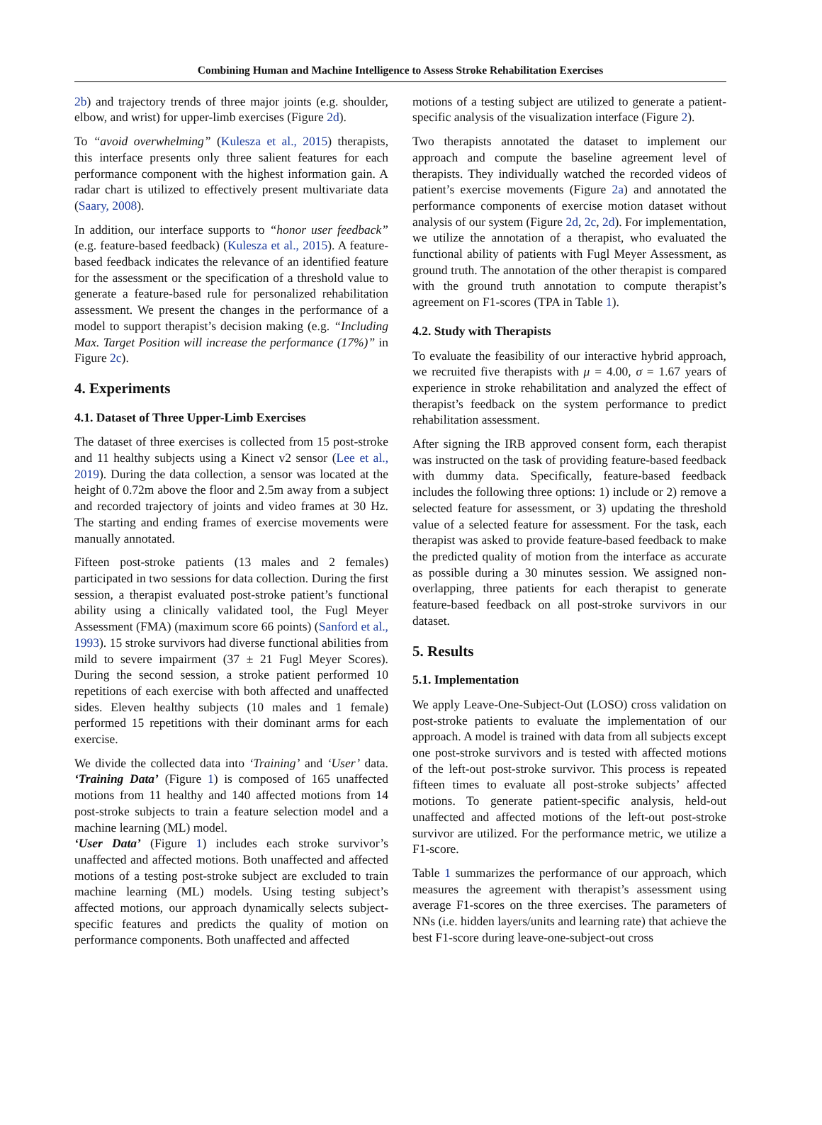Combining Human and Machine Intelligence to Assess Stroke Rehabilitation Exercises
2b) and trajectory trends of three major joints (e.g. shoulder, elbow, and wrist) for upper-limb exercises (Figure 2d).
To “avoid overwhelming” (Kulesza et al., 2015) therapists, this interface presents only three salient features for each performance component with the highest information gain. A radar chart is utilized to effectively present multivariate data (Saary, 2008).
In addition, our interface supports to “honor user feedback” (e.g. feature-based feedback) (Kulesza et al., 2015). A feature-based feedback indicates the relevance of an identified feature for the assessment or the specification of a threshold value to generate a feature-based rule for personalized rehabilitation assessment. We present the changes in the performance of a model to support therapist’s decision making (e.g. “Including Max. Target Position will increase the performance (17%)” in Figure 2c).
4. Experiments
4.1. Dataset of Three Upper-Limb Exercises
The dataset of three exercises is collected from 15 post-stroke and 11 healthy subjects using a Kinect v2 sensor (Lee et al., 2019). During the data collection, a sensor was located at the height of 0.72m above the floor and 2.5m away from a subject and recorded trajectory of joints and video frames at 30 Hz. The starting and ending frames of exercise movements were manually annotated.
Fifteen post-stroke patients (13 males and 2 females) participated in two sessions for data collection. During the first session, a therapist evaluated post-stroke patient’s functional ability using a clinically validated tool, the Fugl Meyer Assessment (FMA) (maximum score 66 points) (Sanford et al., 1993). 15 stroke survivors had diverse functional abilities from mild to severe impairment (37 ± 21 Fugl Meyer Scores). During the second session, a stroke patient performed 10 repetitions of each exercise with both affected and unaffected sides. Eleven healthy subjects (10 males and 1 female) performed 15 repetitions with their dominant arms for each exercise.
We divide the collected data into ‘Training’ and ‘User’ data. ‘Training Data’ (Figure 1) is composed of 165 unaffected motions from 11 healthy and 140 affected motions from 14 post-stroke subjects to train a feature selection model and a machine learning (ML) model.
‘User Data’ (Figure 1) includes each stroke survivor’s unaffected and affected motions. Both unaffected and affected motions of a testing post-stroke subject are excluded to train machine learning (ML) models. Using testing subject’s affected motions, our approach dynamically selects subject-specific features and predicts the quality of motion on performance components. Both unaffected and affected
motions of a testing subject are utilized to generate a patient-specific analysis of the visualization interface (Figure 2).
Two therapists annotated the dataset to implement our approach and compute the baseline agreement level of therapists. They individually watched the recorded videos of patient’s exercise movements (Figure 2a) and annotated the performance components of exercise motion dataset without analysis of our system (Figure 2d, 2c, 2d). For implementation, we utilize the annotation of a therapist, who evaluated the functional ability of patients with Fugl Meyer Assessment, as ground truth. The annotation of the other therapist is compared with the ground truth annotation to compute therapist’s agreement on F1-scores (TPA in Table 1).
4.2. Study with Therapists
To evaluate the feasibility of our interactive hybrid approach, we recruited five therapists with μ = 4.00, σ = 1.67 years of experience in stroke rehabilitation and analyzed the effect of therapist’s feedback on the system performance to predict rehabilitation assessment.
After signing the IRB approved consent form, each therapist was instructed on the task of providing feature-based feedback with dummy data. Specifically, feature-based feedback includes the following three options: 1) include or 2) remove a selected feature for assessment, or 3) updating the threshold value of a selected feature for assessment. For the task, each therapist was asked to provide feature-based feedback to make the predicted quality of motion from the interface as accurate as possible during a 30 minutes session. We assigned non-overlapping, three patients for each therapist to generate feature-based feedback on all post-stroke survivors in our dataset.
5. Results
5.1. Implementation
We apply Leave-One-Subject-Out (LOSO) cross validation on post-stroke patients to evaluate the implementation of our approach. A model is trained with data from all subjects except one post-stroke survivors and is tested with affected motions of the left-out post-stroke survivor. This process is repeated fifteen times to evaluate all post-stroke subjects’ affected motions. To generate patient-specific analysis, held-out unaffected and affected motions of the left-out post-stroke survivor are utilized. For the performance metric, we utilize a F1-score.
Table 1 summarizes the performance of our approach, which measures the agreement with therapist’s assessment using average F1-scores on the three exercises. The parameters of NNs (i.e. hidden layers/units and learning rate) that achieve the best F1-score during leave-one-subject-out cross